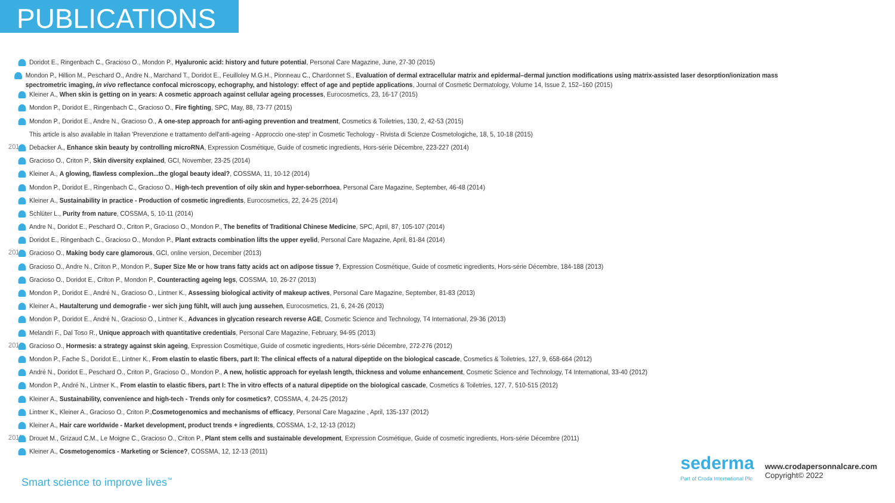PUBLICATIONS
Doridot E., Ringenbach C., Gracioso O., Mondon P., Hyaluronic acid: history and future potential, Personal Care Magazine, June, 27-30 (2015)
Mondon P., Hillion M., Peschard O., Andre N., Marchand T., Doridot E., Feuilloley M.G.H., Pionneau C., Chardonnet S., Evaluation of dermal extracellular matrix and epidermal–dermal junction modifications using matrix-assisted laser desorption/ionization mass spectrometric imaging, in vivo reflectance confocal microscopy, echography, and histology: effect of age and peptide applications, Journal of Cosmetic Dermatology, Volume 14, Issue 2, 152–160 (2015)
Kleiner A., When skin is getting on in years: A cosmetic approach against cellular ageing processes, Eurocosmetics, 23, 16-17 (2015)
Mondon P., Doridot E., Ringenbach C., Gracioso O., Fire fighting, SPC, May, 88, 73-77 (2015)
Mondon P., Doridot E., Andre N., Gracioso O., A one-step approach for anti-aging prevention and treatment, Cosmetics & Toiletries, 130, 2, 42-53 (2015)
This article is also available in Italian 'Prevenzione e trattamento dell'anti-ageing - Approccio one-step' in Cosmetic Techology - Rivista di Scienze Cosmetologiche, 18, 5, 10-18 (2015)
2014 Debacker A., Enhance skin beauty by controlling microRNA, Expression Cosmétique, Guide of cosmetic ingredients, Hors-série Décembre, 223-227 (2014)
Gracioso O., Criton P., Skin diversity explained, GCI, November, 23-25 (2014)
Kleiner A., A glowing, flawless complexion...the glogal beauty ideal?, COSSMA, 11, 10-12 (2014)
Mondon P., Doridot E., Ringenbach C., Gracioso O., High-tech prevention of oily skin and hyper-seborrhoea, Personal Care Magazine, September, 46-48 (2014)
Kleiner A., Sustainability in practice - Production of cosmetic ingredients, Eurocosmetics, 22, 24-25 (2014)
Schlüter L., Purity from nature, COSSMA, 5, 10-11 (2014)
Andre N., Doridot E., Peschard O., Criton P., Gracioso O., Mondon P., The benefits of Traditional Chinese Medicine, SPC, April, 87, 105-107 (2014)
Doridot E., Ringenbach C., Gracioso O., Mondon P., Plant extracts combination lifts the upper eyelid, Personal Care Magazine, April, 81-84 (2014)
2013 Gracioso O., Making body care glamorous, GCI, online version, December (2013)
Gracioso O., Andre N., Criton P., Mondon P., Super Size Me or how trans fatty acids act on adipose tissue ?, Expression Cosmétique, Guide of cosmetic ingredients, Hors-série Décembre, 184-188 (2013)
Gracioso O., Doridot E., Criton P., Mondon P., Counteracting ageing legs, COSSMA, 10, 26-27 (2013)
Mondon P., Doridot E., André N., Gracioso O., Lintner K., Assessing biological activity of makeup actives, Personal Care Magazine, September, 81-83 (2013)
Kleiner A., Hautalterung und demografie - wer sich jung fühlt, will auch jung aussehen, Eurocosmetics, 21, 6, 24-26 (2013)
Mondon P., Doridot E., André N., Gracioso O., Lintner K., Advances in glycation research reverse AGE, Cosmetic Science and Technology, T4 International, 29-36 (2013)
Melandri F., Dal Toso R., Unique approach with quantitative credentials, Personal Care Magazine, February, 94-95 (2013)
2012 Gracioso O., Hormesis: a strategy against skin ageing, Expression Cosmétique, Guide of cosmetic ingredients, Hors-série Décembre, 272-276 (2012)
Mondon P., Fache S., Doridot E., Lintner K., From elastin to elastic fibers, part II: The clinical effects of a natural dipeptide on the biological cascade, Cosmetics & Toiletries, 127, 9, 658-664 (2012)
André N., Doridot E., Peschard O., Criton P., Gracioso O., Mondon P., A new, holistic approach for eyelash length, thickness and volume enhancement, Cosmetic Science and Technology, T4 International, 33-40 (2012)
Mondon P., André N., Lintner K., From elastin to elastic fibers, part I: The in vitro effects of a natural dipeptide on the biological cascade, Cosmetics & Toiletries, 127, 7, 510-515 (2012)
Kleiner A., Sustainability, convenience and high-tech - Trends only for cosmetics?, COSSMA, 4, 24-25 (2012)
Lintner K., Kleiner A., Gracioso O., Criton P.,Cosmetogenomics and mechanisms of efficacy, Personal Care Magazine , April, 135-137 (2012)
Kleiner A., Hair care worldwide - Market development, product trends + ingredients, COSSMA, 1-2, 12-13 (2012)
2011 Drouet M., Grizaud C.M., Le Moigne C., Gracioso O., Criton P., Plant stem cells and sustainable development, Expression Cosmétique, Guide of cosmetic ingredients, Hors-série Décembre (2011)
Kleiner A., Cosmetogenomics - Marketing or Science?, COSSMA, 12, 12-13 (2011)
Smart science to improve lives<sup>™</sup>
sederma
Part of Croda International Plc
www.crodapersonnalcare.com
Copyright© 2022